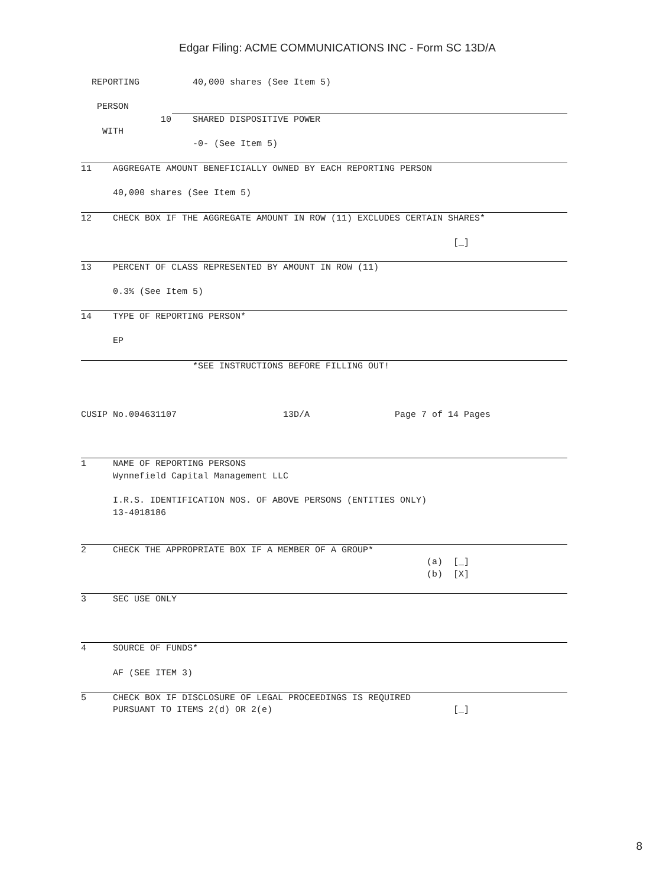Edgar Filing: ACME COMMUNICATIONS INC - Form SC 13D/A
  REPORTING          40,000 shares (See Item 5)

   PERSON
               10    SHARED DISPOSITIVE POWER
    WITH
                     -0- (See Item 5)
11    AGGREGATE AMOUNT BENEFICIALLY OWNED BY EACH REPORTING PERSON

      40,000 shares (See Item 5)
12    CHECK BOX IF THE AGGREGATE AMOUNT IN ROW (11) EXCLUDES CERTAIN SHARES*

                                                                      [_]
13    PERCENT OF CLASS REPRESENTED BY AMOUNT IN ROW (11)

      0.3% (See Item 5)
14    TYPE OF REPORTING PERSON*

      EP
                     *SEE INSTRUCTIONS BEFORE FILLING OUT!



CUSIP No.004631107                    13D/A                Page 7 of 14 Pages
1     NAME OF REPORTING PERSONS
      Wynnefield Capital Management LLC

      I.R.S. IDENTIFICATION NOS. OF ABOVE PERSONS (ENTITIES ONLY)
      13-4018186
2     CHECK THE APPROPRIATE BOX IF A MEMBER OF A GROUP*
                                                                 (a)  [_]
                                                                 (b)  [X]
3     SEC USE ONLY
4     SOURCE OF FUNDS*

      AF (SEE ITEM 3)
5     CHECK BOX IF DISCLOSURE OF LEGAL PROCEEDINGS IS REQUIRED
      PURSUANT TO ITEMS 2(d) OR 2(e)                                  [_]
8